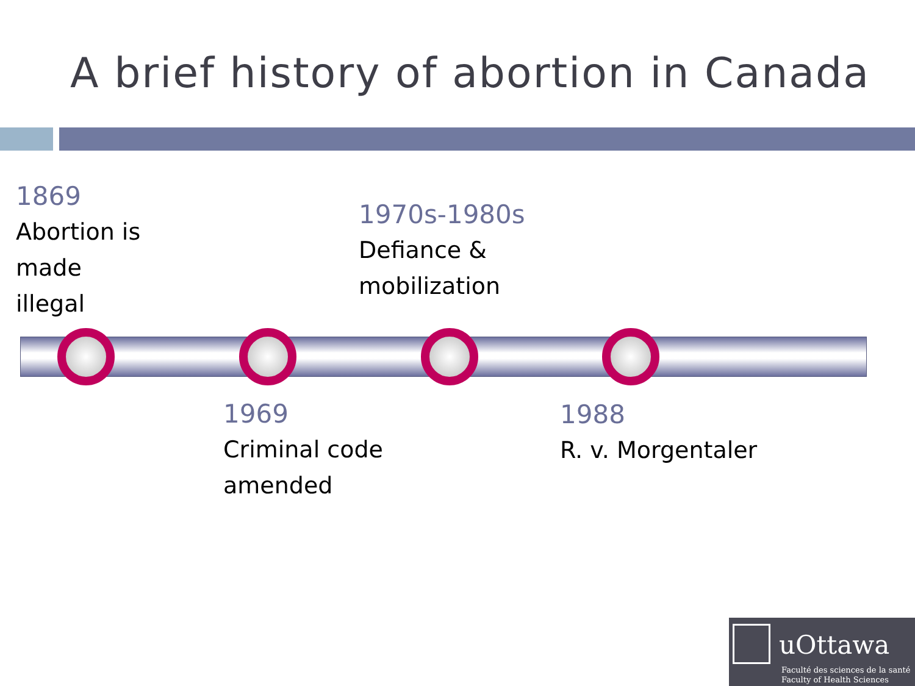A brief history of abortion in Canada
1869
Abortion is
made
illegal
1970s-1980s
Defiance &
mobilization
1969
Criminal code
amended
1988
R. v. Morgentaler
uOttawa
Faculté des sciences de la santé
Faculty of Health Sciences